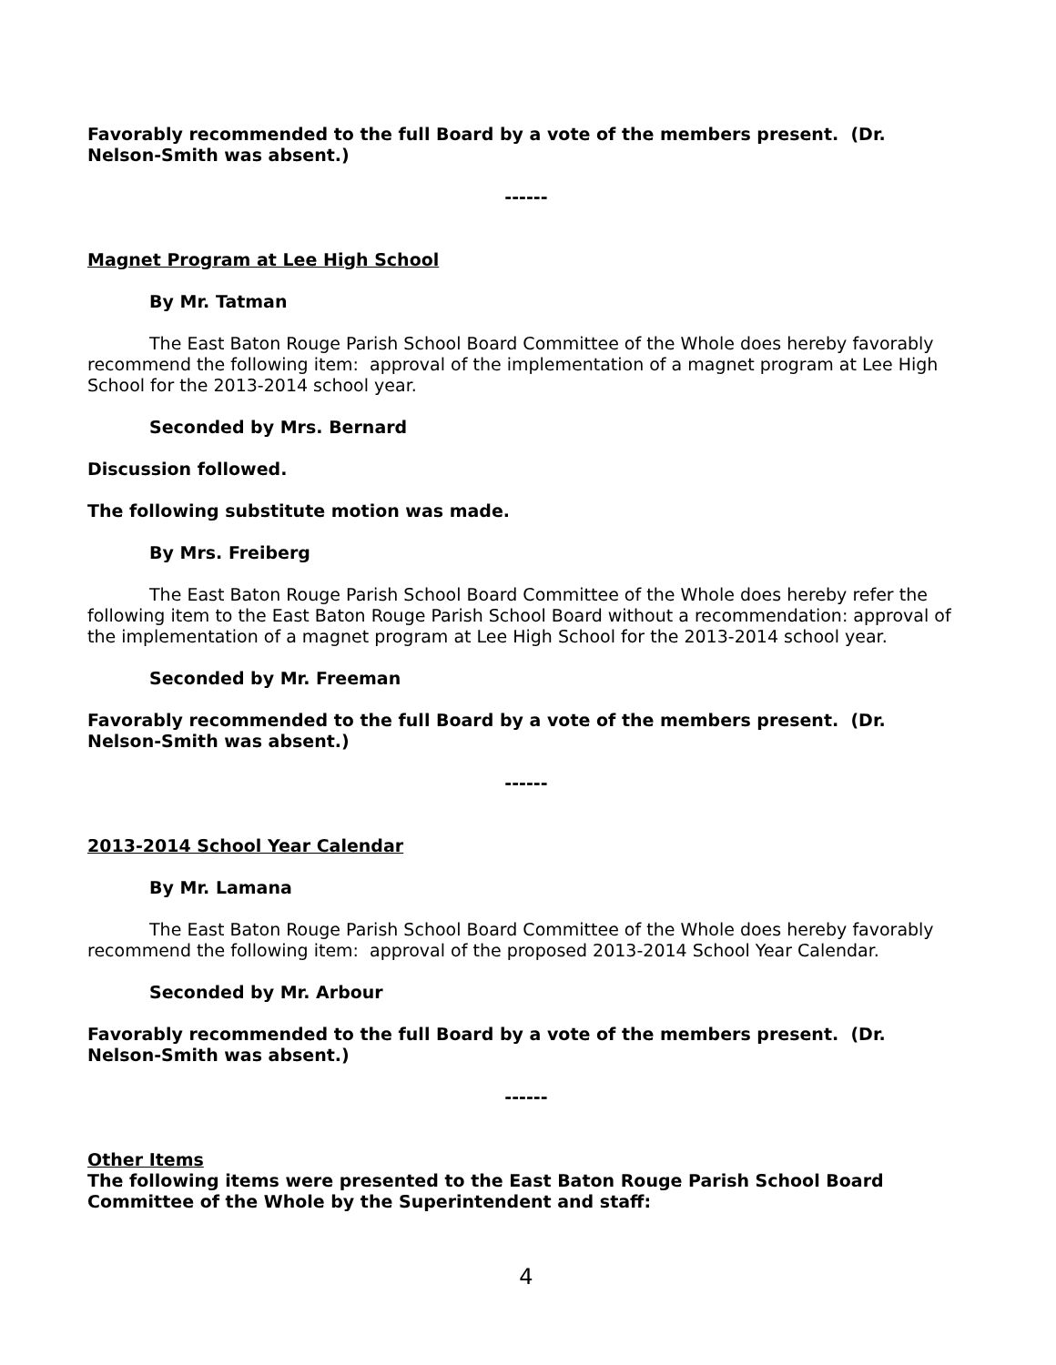Favorably recommended to the full Board by a vote of the members present. (Dr. Nelson-Smith was absent.)
------
Magnet Program at Lee High School
By Mr. Tatman
The East Baton Rouge Parish School Board Committee of the Whole does hereby favorably recommend the following item: approval of the implementation of a magnet program at Lee High School for the 2013-2014 school year.
Seconded by Mrs. Bernard
Discussion followed.
The following substitute motion was made.
By Mrs. Freiberg
The East Baton Rouge Parish School Board Committee of the Whole does hereby refer the following item to the East Baton Rouge Parish School Board without a recommendation: approval of the implementation of a magnet program at Lee High School for the 2013-2014 school year.
Seconded by Mr. Freeman
Favorably recommended to the full Board by a vote of the members present. (Dr. Nelson-Smith was absent.)
------
2013-2014 School Year Calendar
By Mr. Lamana
The East Baton Rouge Parish School Board Committee of the Whole does hereby favorably recommend the following item: approval of the proposed 2013-2014 School Year Calendar.
Seconded by Mr. Arbour
Favorably recommended to the full Board by a vote of the members present. (Dr. Nelson-Smith was absent.)
------
Other Items
The following items were presented to the East Baton Rouge Parish School Board Committee of the Whole by the Superintendent and staff:
4